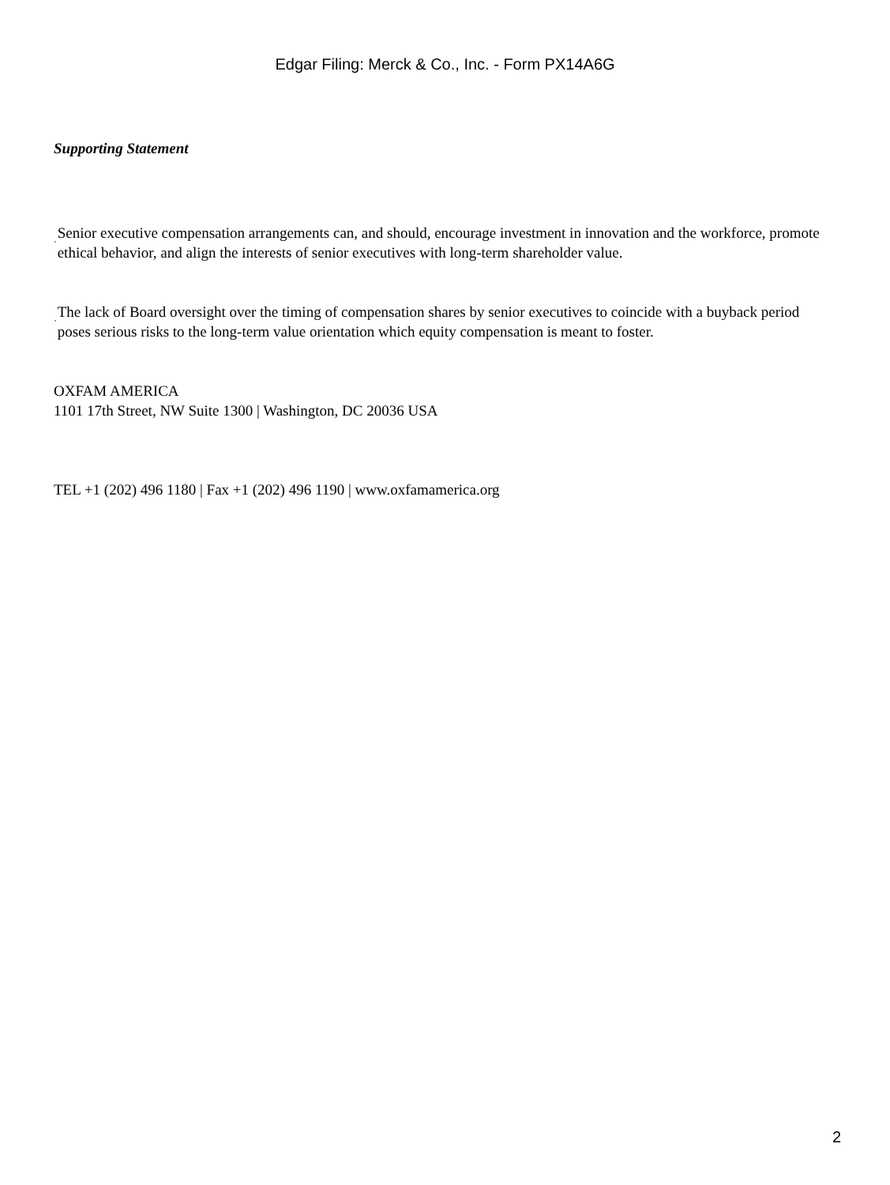Edgar Filing: Merck & Co., Inc. - Form PX14A6G
Supporting Statement
· Senior executive compensation arrangements can, and should, encourage investment in innovation and the workforce, promote ethical behavior, and align the interests of senior executives with long-term shareholder value.
· The lack of Board oversight over the timing of compensation shares by senior executives to coincide with a buyback period poses serious risks to the long-term value orientation which equity compensation is meant to foster.
OXFAM AMERICA
1101 17th Street, NW Suite 1300 | Washington, DC 20036 USA
TEL +1 (202) 496 1180 | Fax +1 (202) 496 1190 | www.oxfamamerica.org
2